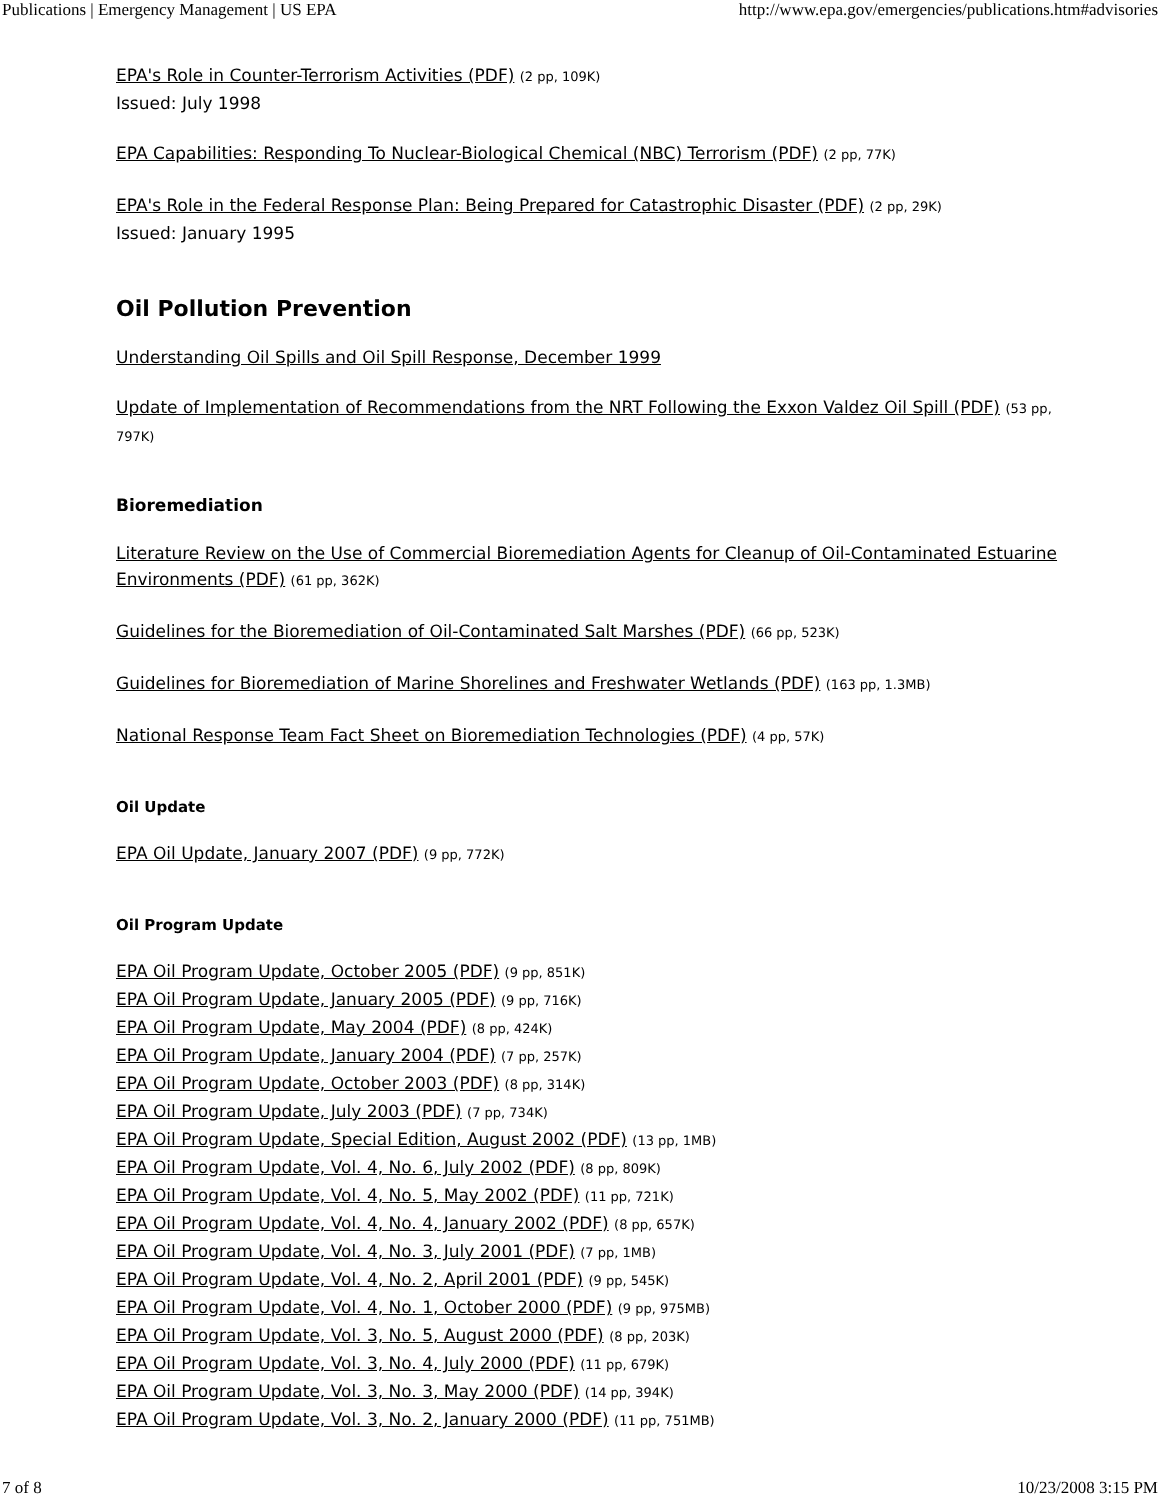Publications | Emergency Management | US EPA http://www.epa.gov/emergencies/publications.htm#advisories
EPA's Role in Counter-Terrorism Activities (PDF) (2 pp, 109K)
Issued: July 1998
EPA Capabilities: Responding To Nuclear-Biological Chemical (NBC) Terrorism (PDF) (2 pp, 77K)
EPA's Role in the Federal Response Plan: Being Prepared for Catastrophic Disaster (PDF) (2 pp, 29K)
Issued: January 1995
Oil Pollution Prevention
Understanding Oil Spills and Oil Spill Response, December 1999
Update of Implementation of Recommendations from the NRT Following the Exxon Valdez Oil Spill (PDF) (53 pp, 797K)
Bioremediation
Literature Review on the Use of Commercial Bioremediation Agents for Cleanup of Oil-Contaminated Estuarine Environments (PDF) (61 pp, 362K)
Guidelines for the Bioremediation of Oil-Contaminated Salt Marshes (PDF) (66 pp, 523K)
Guidelines for Bioremediation of Marine Shorelines and Freshwater Wetlands (PDF) (163 pp, 1.3MB)
National Response Team Fact Sheet on Bioremediation Technologies (PDF) (4 pp, 57K)
Oil Update
EPA Oil Update, January 2007 (PDF) (9 pp, 772K)
Oil Program Update
EPA Oil Program Update, October 2005 (PDF) (9 pp, 851K)
EPA Oil Program Update, January 2005 (PDF) (9 pp, 716K)
EPA Oil Program Update, May 2004 (PDF) (8 pp, 424K)
EPA Oil Program Update, January 2004 (PDF) (7 pp, 257K)
EPA Oil Program Update, October 2003 (PDF) (8 pp, 314K)
EPA Oil Program Update, July 2003 (PDF) (7 pp, 734K)
EPA Oil Program Update, Special Edition, August 2002 (PDF) (13 pp, 1MB)
EPA Oil Program Update, Vol. 4, No. 6, July 2002 (PDF) (8 pp, 809K)
EPA Oil Program Update, Vol. 4, No. 5, May 2002 (PDF) (11 pp, 721K)
EPA Oil Program Update, Vol. 4, No. 4, January 2002 (PDF) (8 pp, 657K)
EPA Oil Program Update, Vol. 4, No. 3, July 2001 (PDF) (7 pp, 1MB)
EPA Oil Program Update, Vol. 4, No. 2, April 2001 (PDF) (9 pp, 545K)
EPA Oil Program Update, Vol. 4, No. 1, October 2000 (PDF) (9 pp, 975MB)
EPA Oil Program Update, Vol. 3, No. 5, August 2000 (PDF) (8 pp, 203K)
EPA Oil Program Update, Vol. 3, No. 4, July 2000 (PDF) (11 pp, 679K)
EPA Oil Program Update, Vol. 3, No. 3, May 2000 (PDF) (14 pp, 394K)
EPA Oil Program Update, Vol. 3, No. 2, January 2000 (PDF) (11 pp, 751MB)
7 of 8 10/23/2008 3:15 PM